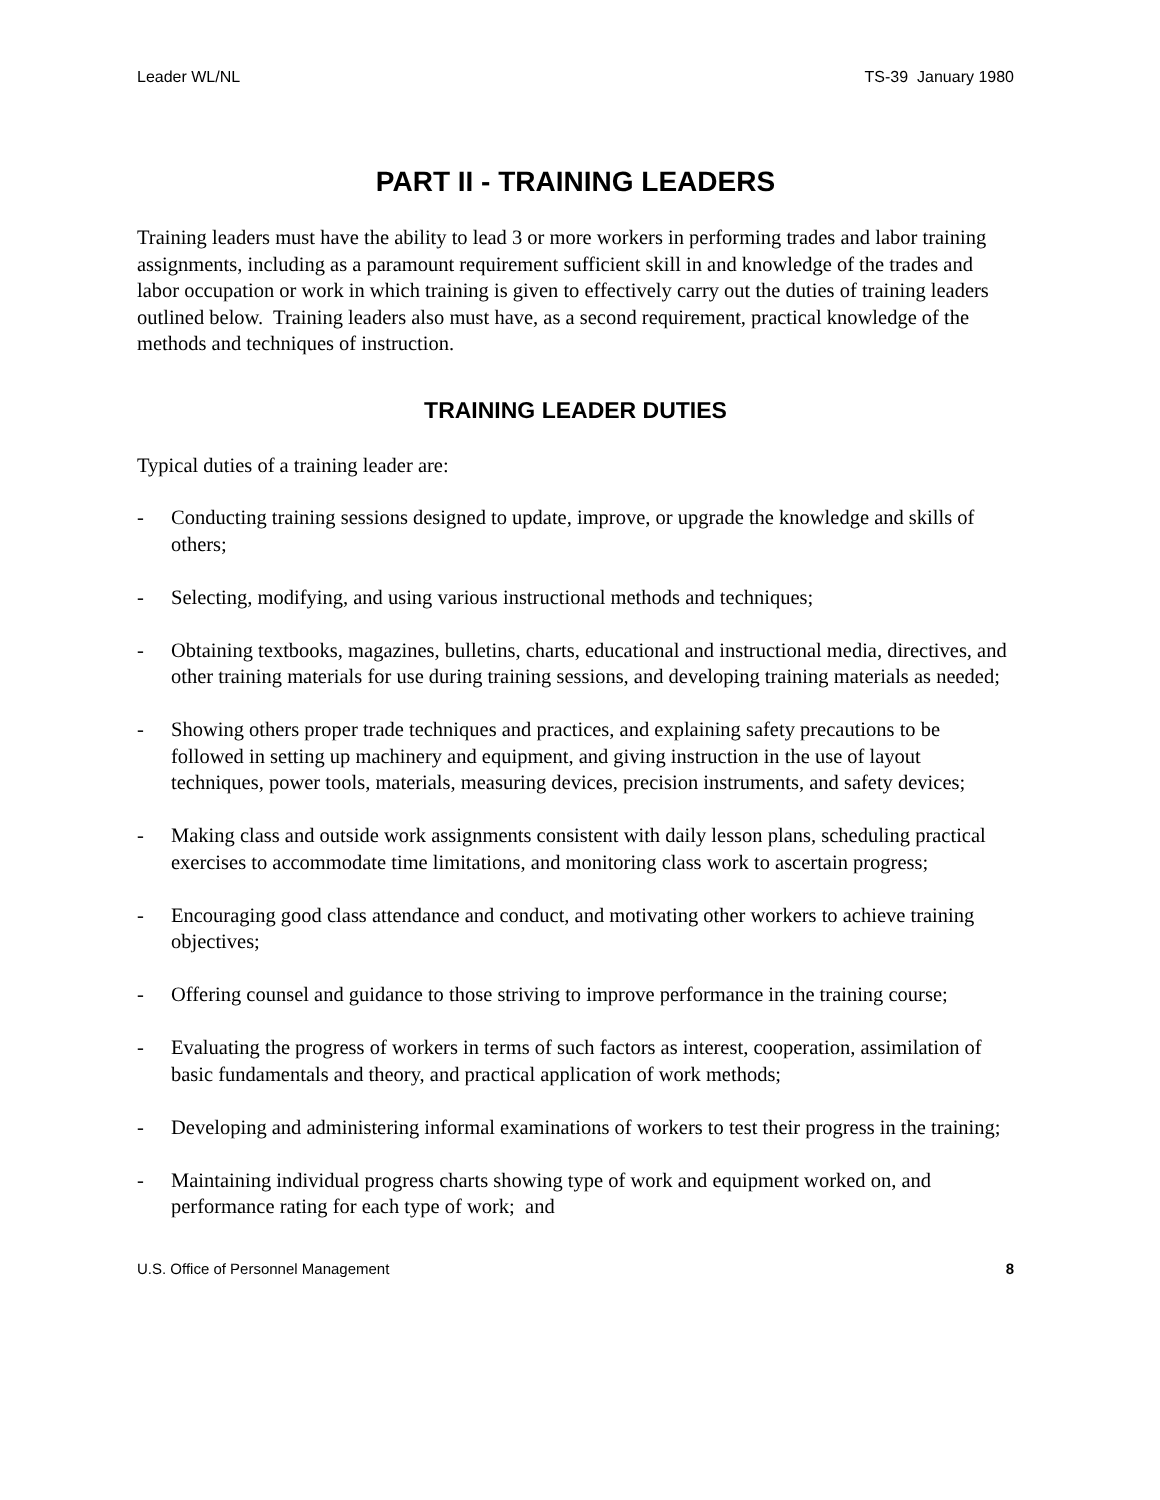Leader WL/NL TS-39 January 1980
PART II - TRAINING LEADERS
Training leaders must have the ability to lead 3 or more workers in performing trades and labor training assignments, including as a paramount requirement sufficient skill in and knowledge of the trades and labor occupation or work in which training is given to effectively carry out the duties of training leaders outlined below. Training leaders also must have, as a second requirement, practical knowledge of the methods and techniques of instruction.
TRAINING LEADER DUTIES
Typical duties of a training leader are:
- Conducting training sessions designed to update, improve, or upgrade the knowledge and skills of others;
- Selecting, modifying, and using various instructional methods and techniques;
- Obtaining textbooks, magazines, bulletins, charts, educational and instructional media, directives, and other training materials for use during training sessions, and developing training materials as needed;
- Showing others proper trade techniques and practices, and explaining safety precautions to be followed in setting up machinery and equipment, and giving instruction in the use of layout techniques, power tools, materials, measuring devices, precision instruments, and safety devices;
- Making class and outside work assignments consistent with daily lesson plans, scheduling practical exercises to accommodate time limitations, and monitoring class work to ascertain progress;
- Encouraging good class attendance and conduct, and motivating other workers to achieve training objectives;
- Offering counsel and guidance to those striving to improve performance in the training course;
- Evaluating the progress of workers in terms of such factors as interest, cooperation, assimilation of basic fundamentals and theory, and practical application of work methods;
- Developing and administering informal examinations of workers to test their progress in the training;
- Maintaining individual progress charts showing type of work and equipment worked on, and performance rating for each type of work; and
U.S. Office of Personnel Management 8